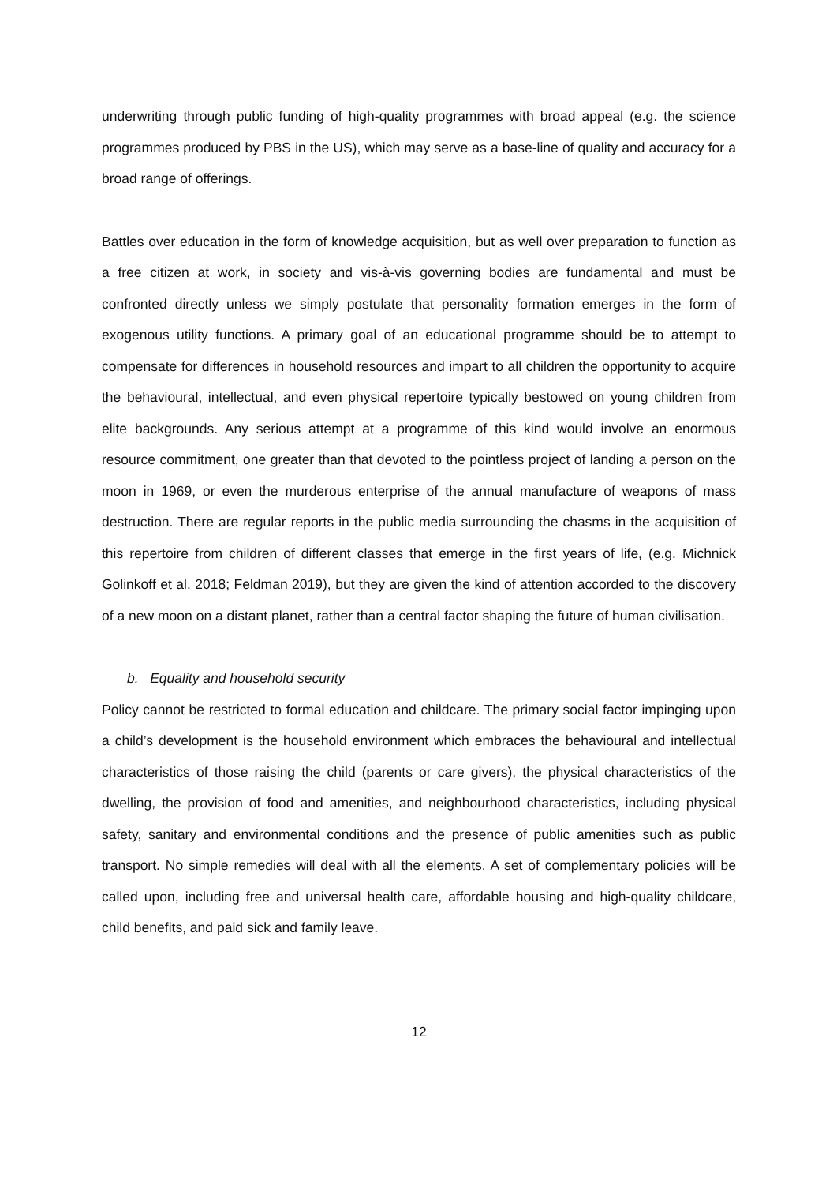underwriting through public funding of high-quality programmes with broad appeal (e.g. the science programmes produced by PBS in the US), which may serve as a base-line of quality and accuracy for a broad range of offerings.
Battles over education in the form of knowledge acquisition, but as well over preparation to function as a free citizen at work, in society and vis-à-vis governing bodies are fundamental and must be confronted directly unless we simply postulate that personality formation emerges in the form of exogenous utility functions. A primary goal of an educational programme should be to attempt to compensate for differences in household resources and impart to all children the opportunity to acquire the behavioural, intellectual, and even physical repertoire typically bestowed on young children from elite backgrounds. Any serious attempt at a programme of this kind would involve an enormous resource commitment, one greater than that devoted to the pointless project of landing a person on the moon in 1969, or even the murderous enterprise of the annual manufacture of weapons of mass destruction. There are regular reports in the public media surrounding the chasms in the acquisition of this repertoire from children of different classes that emerge in the first years of life, (e.g. Michnick Golinkoff et al. 2018; Feldman 2019), but they are given the kind of attention accorded to the discovery of a new moon on a distant planet, rather than a central factor shaping the future of human civilisation.
b. Equality and household security
Policy cannot be restricted to formal education and childcare. The primary social factor impinging upon a child’s development is the household environment which embraces the behavioural and intellectual characteristics of those raising the child (parents or care givers), the physical characteristics of the dwelling, the provision of food and amenities, and neighbourhood characteristics, including physical safety, sanitary and environmental conditions and the presence of public amenities such as public transport. No simple remedies will deal with all the elements. A set of complementary policies will be called upon, including free and universal health care, affordable housing and high-quality childcare, child benefits, and paid sick and family leave.
12